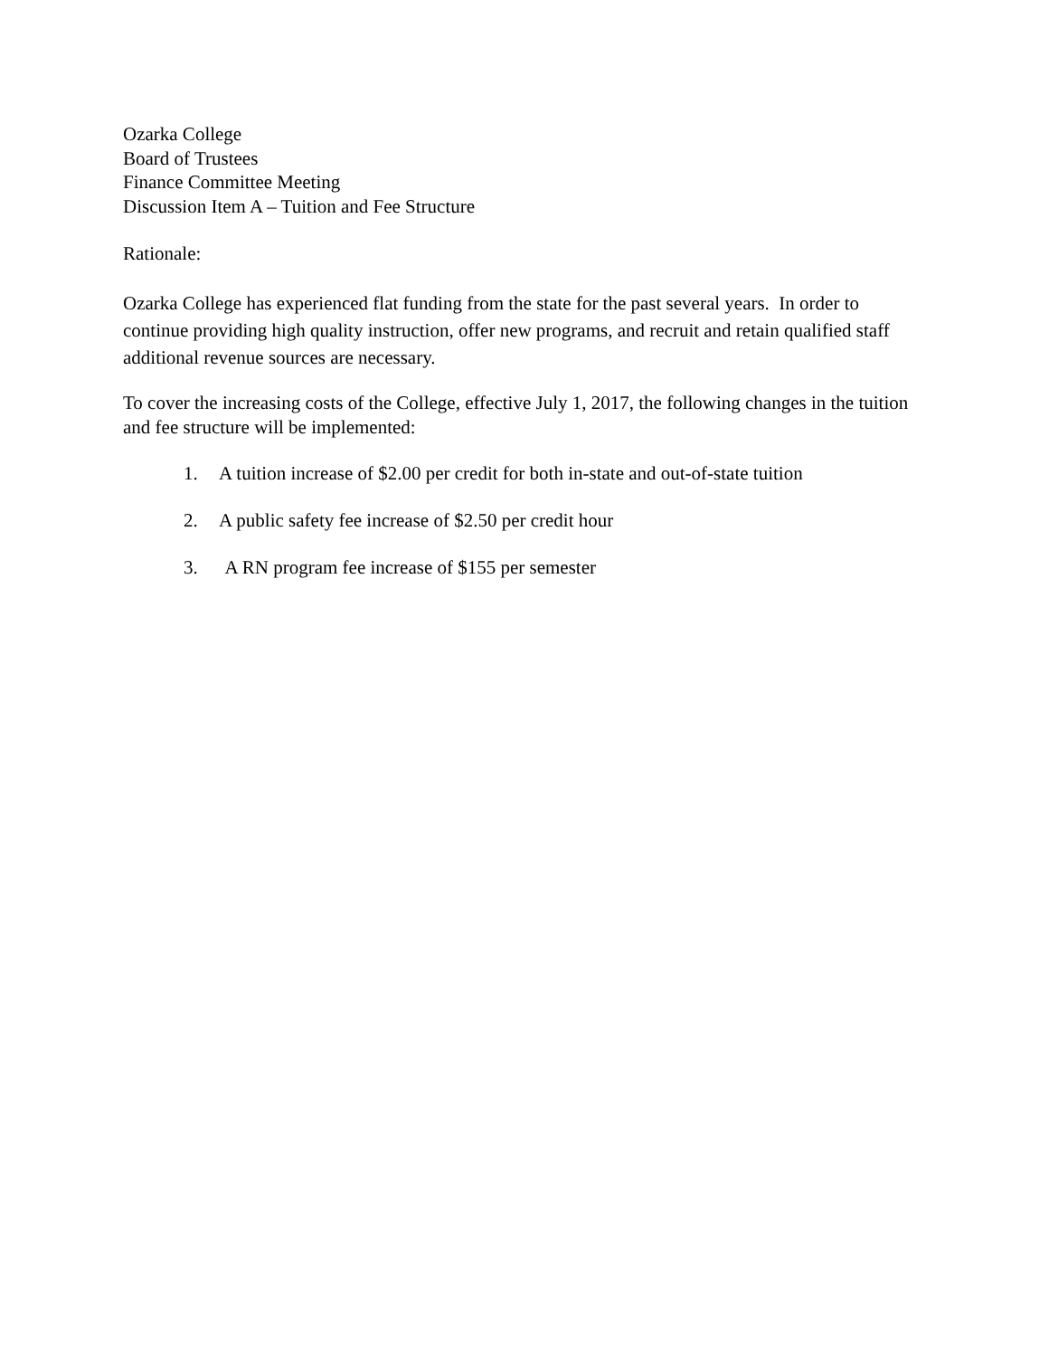Ozarka College
Board of Trustees
Finance Committee Meeting
Discussion Item A – Tuition and Fee Structure
Rationale:
Ozarka College has experienced flat funding from the state for the past several years. In order to continue providing high quality instruction, offer new programs, and recruit and retain qualified staff additional revenue sources are necessary.
To cover the increasing costs of the College, effective July 1, 2017, the following changes in the tuition and fee structure will be implemented:
1. A tuition increase of $2.00 per credit for both in-state and out-of-state tuition
2. A public safety fee increase of $2.50 per credit hour
3. A RN program fee increase of $155 per semester